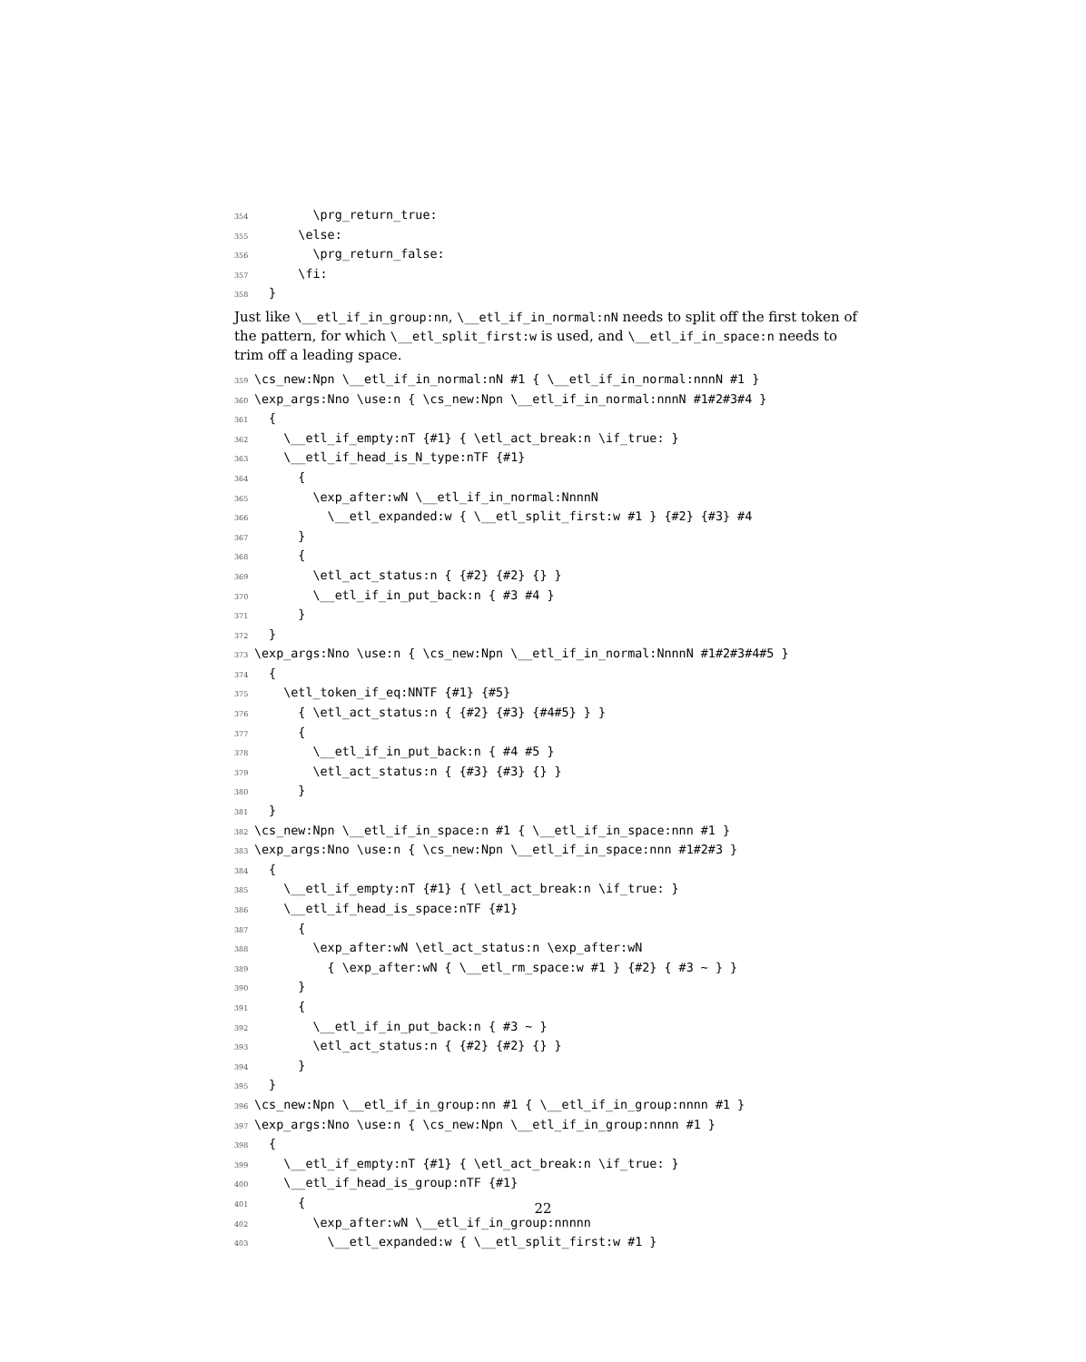354 \prg_return_true: 355 \else: 356 \prg_return_false: 357 \fi: 358 }
Just like \__etl_if_in_group:nn, \__etl_if_in_normal:nN needs to split off the first token of the pattern, for which \__etl_split_first:w is used, and \__etl_if_in_space:n needs to trim off a leading space.
359 \cs_new:Npn \__etl_if_in_normal:nN #1 { \__etl_if_in_normal:nnnN #1 } 360 \exp_args:Nno \use:n { \cs_new:Npn \__etl_if_in_normal:nnnN #1#2#3#4 } 361 { 362 \__etl_if_empty:nT {#1} { \etl_act_break:n \if_true: } 363 \__etl_if_head_is_N_type:nTF {#1} 364 { 365 \exp_after:wN \__etl_if_in_normal:NnnnN 366 \__etl_expanded:w { \__etl_split_first:w #1 } {#2} {#3} #4 367 } 368 { 369 \etl_act_status:n { {#2} {#2} {} } 370 \__etl_if_in_put_back:n { #3 #4 } 371 } 372 } 373 \exp_args:Nno \use:n { \cs_new:Npn \__etl_if_in_normal:NnnnN #1#2#3#4#5 } 374 { 375 \etl_token_if_eq:NNTF {#1} {#5} 376 { \etl_act_status:n { {#2} {#3} {#4#5} } } 377 { 378 \__etl_if_in_put_back:n { #4 #5 } 379 \etl_act_status:n { {#3} {#3} {} } 380 } 381 } 382 \cs_new:Npn \__etl_if_in_space:n #1 { \__etl_if_in_space:nnn #1 } 383 \exp_args:Nno \use:n { \cs_new:Npn \__etl_if_in_space:nnn #1#2#3 } 384 { 385 \__etl_if_empty:nT {#1} { \etl_act_break:n \if_true: } 386 \__etl_if_head_is_space:nTF {#1} 387 { 388 \exp_after:wN \etl_act_status:n \exp_after:wN 389 { \exp_after:wN { \__etl_rm_space:w #1 } {#2} { #3 ~ } } 390 } 391 { 392 \__etl_if_in_put_back:n { #3 ~ } 393 \etl_act_status:n { {#2} {#2} {} } 394 } 395 } 396 \cs_new:Npn \__etl_if_in_group:nn #1 { \__etl_if_in_group:nnnn #1 } 397 \exp_args:Nno \use:n { \cs_new:Npn \__etl_if_in_group:nnnn #1 } 398 { 399 \__etl_if_empty:nT {#1} { \etl_act_break:n \if_true: } 400 \__etl_if_head_is_group:nTF {#1} 401 { 402 \exp_after:wN \__etl_if_in_group:nnnnn 403 \__etl_expanded:w { \__etl_split_first:w #1 }
22